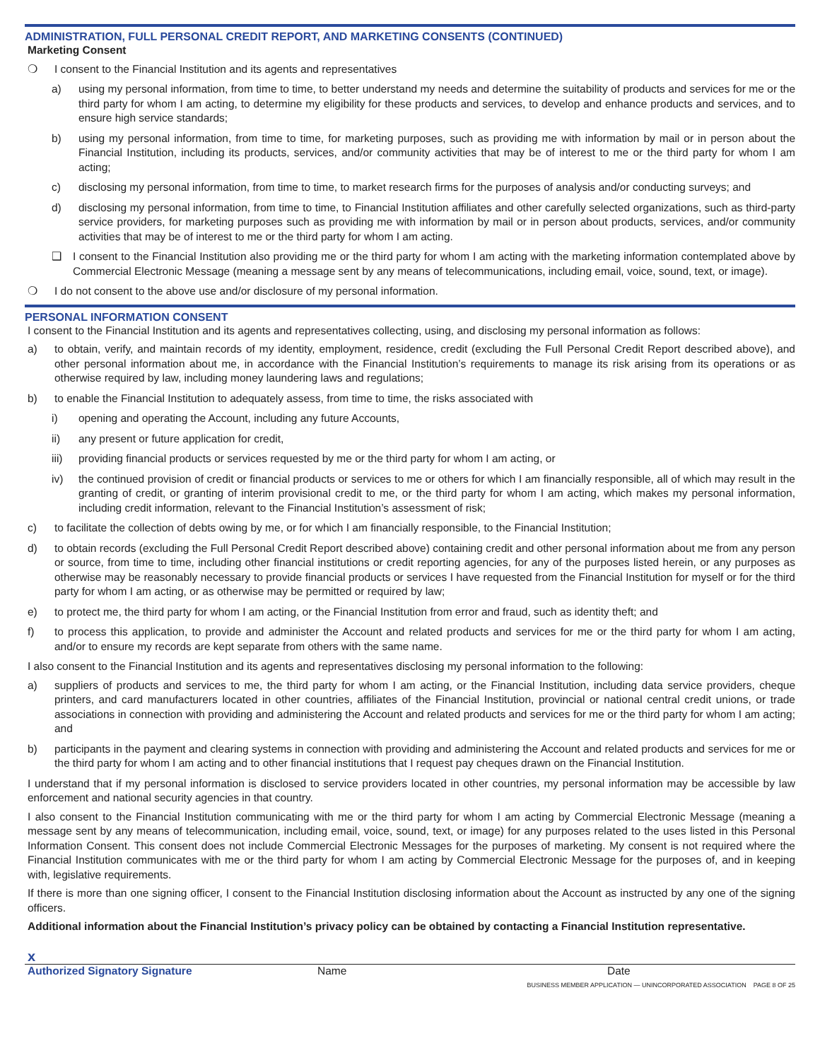ADMINISTRATION, FULL PERSONAL CREDIT REPORT, AND MARKETING CONSENTS (CONTINUED)
Marketing Consent
❍ I consent to the Financial Institution and its agents and representatives
a) using my personal information, from time to time, to better understand my needs and determine the suitability of products and services for me or the third party for whom I am acting, to determine my eligibility for these products and services, to develop and enhance products and services, and to ensure high service standards;
b) using my personal information, from time to time, for marketing purposes, such as providing me with information by mail or in person about the Financial Institution, including its products, services, and/or community activities that may be of interest to me or the third party for whom I am acting;
c) disclosing my personal information, from time to time, to market research firms for the purposes of analysis and/or conducting surveys; and
d) disclosing my personal information, from time to time, to Financial Institution affiliates and other carefully selected organizations, such as third-party service providers, for marketing purposes such as providing me with information by mail or in person about products, services, and/or community activities that may be of interest to me or the third party for whom I am acting.
❑ I consent to the Financial Institution also providing me or the third party for whom I am acting with the marketing information contemplated above by Commercial Electronic Message (meaning a message sent by any means of telecommunications, including email, voice, sound, text, or image).
❍ I do not consent to the above use and/or disclosure of my personal information.
PERSONAL INFORMATION CONSENT
I consent to the Financial Institution and its agents and representatives collecting, using, and disclosing my personal information as follows:
a) to obtain, verify, and maintain records of my identity, employment, residence, credit (excluding the Full Personal Credit Report described above), and other personal information about me, in accordance with the Financial Institution’s requirements to manage its risk arising from its operations or as otherwise required by law, including money laundering laws and regulations;
b) to enable the Financial Institution to adequately assess, from time to time, the risks associated with
i) opening and operating the Account, including any future Accounts,
ii) any present or future application for credit,
iii) providing financial products or services requested by me or the third party for whom I am acting, or
iv) the continued provision of credit or financial products or services to me or others for which I am financially responsible, all of which may result in the granting of credit, or granting of interim provisional credit to me, or the third party for whom I am acting, which makes my personal information, including credit information, relevant to the Financial Institution’s assessment of risk;
c) to facilitate the collection of debts owing by me, or for which I am financially responsible, to the Financial Institution;
d) to obtain records (excluding the Full Personal Credit Report described above) containing credit and other personal information about me from any person or source, from time to time, including other financial institutions or credit reporting agencies, for any of the purposes listed herein, or any purposes as otherwise may be reasonably necessary to provide financial products or services I have requested from the Financial Institution for myself or for the third party for whom I am acting, or as otherwise may be permitted or required by law;
e) to protect me, the third party for whom I am acting, or the Financial Institution from error and fraud, such as identity theft; and
f) to process this application, to provide and administer the Account and related products and services for me or the third party for whom I am acting, and/or to ensure my records are kept separate from others with the same name.
I also consent to the Financial Institution and its agents and representatives disclosing my personal information to the following:
a) suppliers of products and services to me, the third party for whom I am acting, or the Financial Institution, including data service providers, cheque printers, and card manufacturers located in other countries, affiliates of the Financial Institution, provincial or national central credit unions, or trade associations in connection with providing and administering the Account and related products and services for me or the third party for whom I am acting; and
b) participants in the payment and clearing systems in connection with providing and administering the Account and related products and services for me or the third party for whom I am acting and to other financial institutions that I request pay cheques drawn on the Financial Institution.
I understand that if my personal information is disclosed to service providers located in other countries, my personal information may be accessible by law enforcement and national security agencies in that country.
I also consent to the Financial Institution communicating with me or the third party for whom I am acting by Commercial Electronic Message (meaning a message sent by any means of telecommunication, including email, voice, sound, text, or image) for any purposes related to the uses listed in this Personal Information Consent. This consent does not include Commercial Electronic Messages for the purposes of marketing. My consent is not required where the Financial Institution communicates with me or the third party for whom I am acting by Commercial Electronic Message for the purposes of, and in keeping with, legislative requirements.
If there is more than one signing officer, I consent to the Financial Institution disclosing information about the Account as instructed by any one of the signing officers.
Additional information about the Financial Institution’s privacy policy can be obtained by contacting a Financial Institution representative.
x
Authorized Signatory Signature Name Date
BUSINESS MEMBER APPLICATION — UNINCORPORATED ASSOCIATION PAGE 8 OF 25